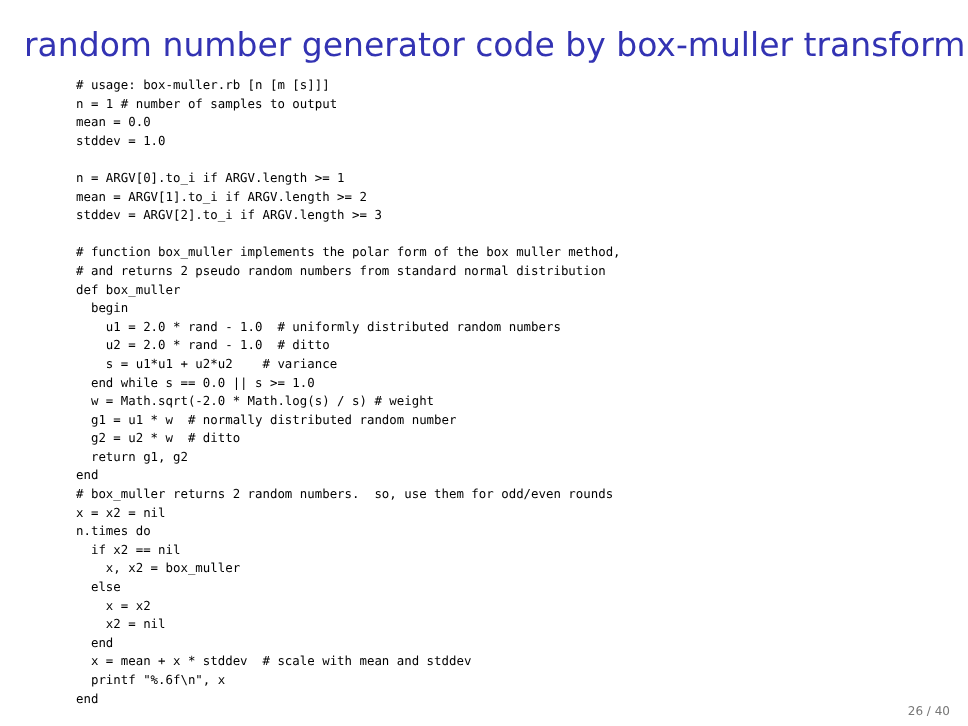random number generator code by box-muller transform
# usage: box-muller.rb [n [m [s]]]
n = 1 # number of samples to output
mean = 0.0
stddev = 1.0

n = ARGV[0].to_i if ARGV.length >= 1
mean = ARGV[1].to_i if ARGV.length >= 2
stddev = ARGV[2].to_i if ARGV.length >= 3

# function box_muller implements the polar form of the box muller method,
# and returns 2 pseudo random numbers from standard normal distribution
def box_muller
  begin
    u1 = 2.0 * rand - 1.0  # uniformly distributed random numbers
    u2 = 2.0 * rand - 1.0  # ditto
    s = u1*u1 + u2*u2    # variance
  end while s == 0.0 || s >= 1.0
  w = Math.sqrt(-2.0 * Math.log(s) / s) # weight
  g1 = u1 * w  # normally distributed random number
  g2 = u2 * w  # ditto
  return g1, g2
end
# box_muller returns 2 random numbers.  so, use them for odd/even rounds
x = x2 = nil
n.times do
  if x2 == nil
    x, x2 = box_muller
  else
    x = x2
    x2 = nil
  end
  x = mean + x * stddev  # scale with mean and stddev
  printf "%.6f\n", x
end
26 / 40